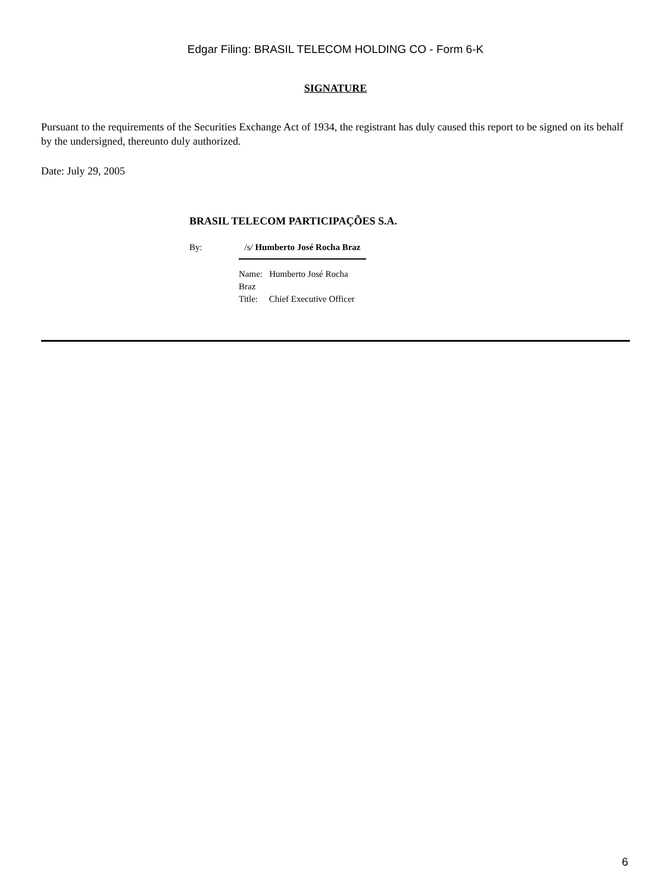Edgar Filing: BRASIL TELECOM HOLDING CO - Form 6-K
SIGNATURE
Pursuant to the requirements of the Securities Exchange Act of 1934, the registrant has duly caused this report to be signed on its behalf by the undersigned, thereunto duly authorized.
Date: July 29, 2005
BRASIL TELECOM PARTICIPAÇÕES S.A.
By: /s/ Humberto José Rocha Braz
Name: Humberto José Rocha Braz
Title: Chief Executive Officer
6